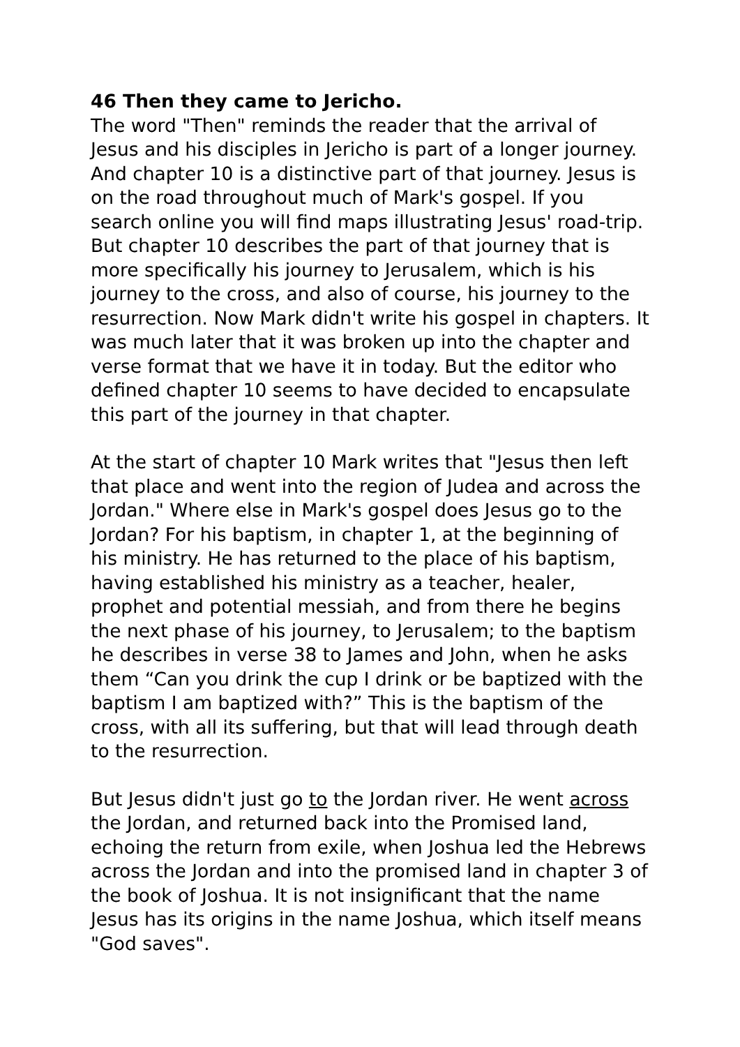46 Then they came to Jericho.
The word "Then" reminds the reader that the arrival of Jesus and his disciples in Jericho is part of a longer journey. And chapter 10 is a distinctive part of that journey. Jesus is on the road throughout much of Mark's gospel. If you search online you will find maps illustrating Jesus' road-trip. But chapter 10 describes the part of that journey that is more specifically his journey to Jerusalem, which is his journey to the cross, and also of course, his journey to the resurrection. Now Mark didn't write his gospel in chapters. It was much later that it was broken up into the chapter and verse format that we have it in today. But the editor who defined chapter 10 seems to have decided to encapsulate this part of the journey in that chapter.
At the start of chapter 10 Mark writes that "Jesus then left that place and went into the region of Judea and across the Jordan." Where else in Mark's gospel does Jesus go to the Jordan? For his baptism, in chapter 1, at the beginning of his ministry. He has returned to the place of his baptism, having established his ministry as a teacher, healer, prophet and potential messiah, and from there he begins the next phase of his journey, to Jerusalem; to the baptism he describes in verse 38 to James and John, when he asks them “Can you drink the cup I drink or be baptized with the baptism I am baptized with?” This is the baptism of the cross, with all its suffering, but that will lead through death to the resurrection.
But Jesus didn't just go to the Jordan river. He went across the Jordan, and returned back into the Promised land, echoing the return from exile, when Joshua led the Hebrews across the Jordan and into the promised land in chapter 3 of the book of Joshua. It is not insignificant that the name Jesus has its origins in the name Joshua, which itself means "God saves".